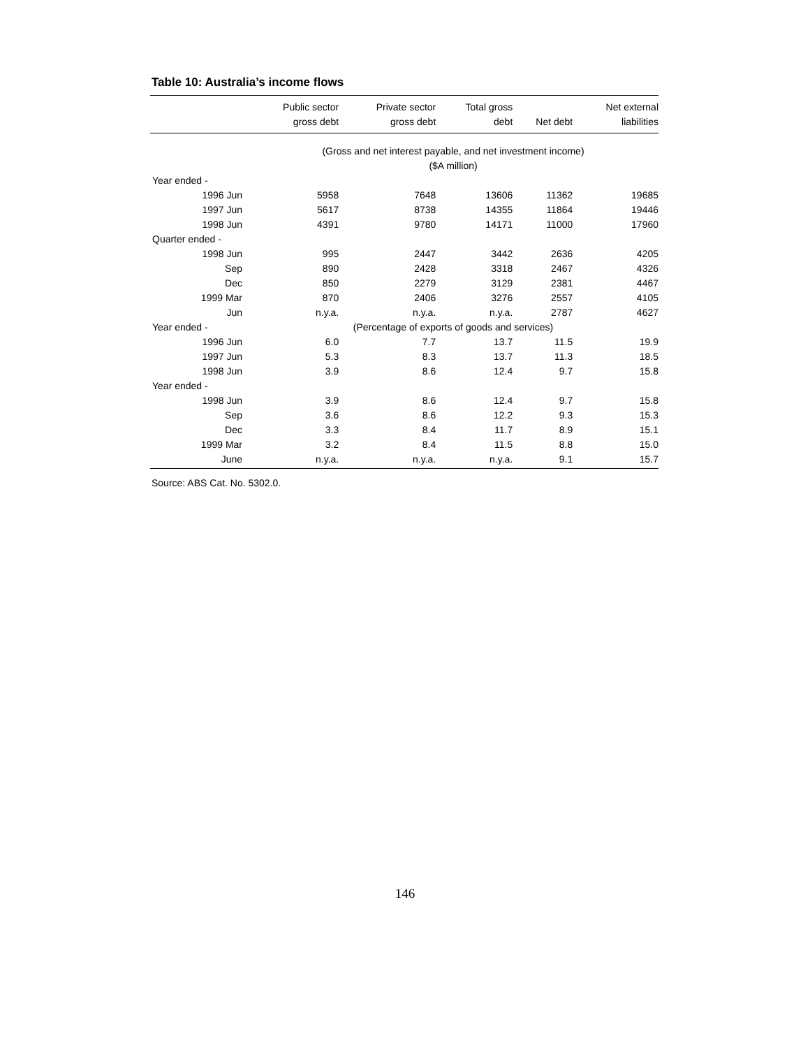Table 10: Australia’s income flows
| | Public sector | Private sector | Total gross | | Net external |
| --- | --- | --- | --- | --- | --- |
| | gross debt | gross debt | debt | Net debt | liabilities |
| | (Gross and net interest payable, and net investment income) | | | | |
| | ($A million) | | | | |
| Year ended - | | | | | |
| 1996 Jun | 5958 | 7648 | 13606 | 11362 | 19685 |
| 1997 Jun | 5617 | 8738 | 14355 | 11864 | 19446 |
| 1998 Jun | 4391 | 9780 | 14171 | 11000 | 17960 |
| Quarter ended - | | | | | |
| 1998 Jun | 995 | 2447 | 3442 | 2636 | 4205 |
| Sep | 890 | 2428 | 3318 | 2467 | 4326 |
| Dec | 850 | 2279 | 3129 | 2381 | 4467 |
| 1999 Mar | 870 | 2406 | 3276 | 2557 | 4105 |
| Jun | n.y.a. | n.y.a. | n.y.a. | 2787 | 4627 |
| Year ended - | (Percentage of exports of goods and services) | | | | |
| 1996 Jun | 6.0 | 7.7 | 13.7 | 11.5 | 19.9 |
| 1997 Jun | 5.3 | 8.3 | 13.7 | 11.3 | 18.5 |
| 1998 Jun | 3.9 | 8.6 | 12.4 | 9.7 | 15.8 |
| Year ended - | | | | | |
| 1998 Jun | 3.9 | 8.6 | 12.4 | 9.7 | 15.8 |
| Sep | 3.6 | 8.6 | 12.2 | 9.3 | 15.3 |
| Dec | 3.3 | 8.4 | 11.7 | 8.9 | 15.1 |
| 1999 Mar | 3.2 | 8.4 | 11.5 | 8.8 | 15.0 |
| June | n.y.a. | n.y.a. | n.y.a. | 9.1 | 15.7 |
Source: ABS Cat. No. 5302.0.
146